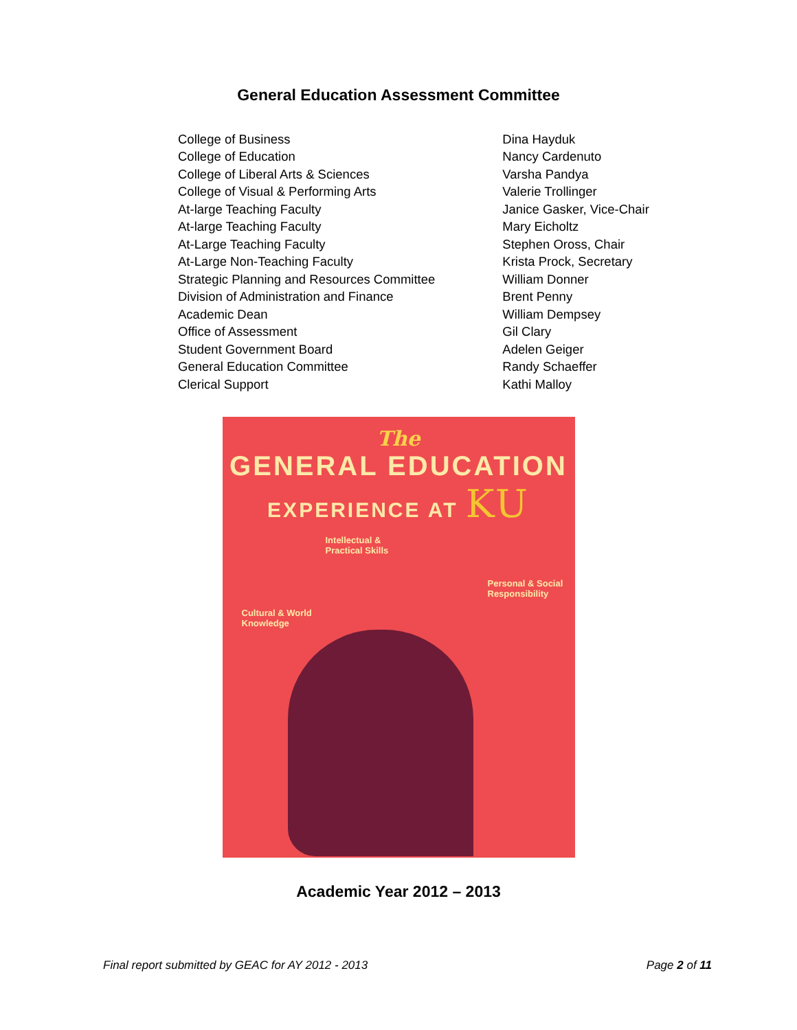General Education Assessment Committee
| College of Business | Dina Hayduk |
| College of Education | Nancy Cardenuto |
| College of Liberal Arts & Sciences | Varsha Pandya |
| College of Visual & Performing Arts | Valerie Trollinger |
| At-large Teaching Faculty | Janice Gasker, Vice-Chair |
| At-large Teaching Faculty | Mary Eicholtz |
| At-Large Teaching Faculty | Stephen Oross, Chair |
| At-Large Non-Teaching Faculty | Krista Prock, Secretary |
| Strategic Planning and Resources Committee | William Donner |
| Division of Administration and Finance | Brent Penny |
| Academic Dean | William Dempsey |
| Office of Assessment | Gil Clary |
| Student Government Board | Adelen Geiger |
| General Education Committee | Randy Schaeffer |
| Clerical Support | Kathi Malloy |
The
GENERAL EDUCATION
EXPERIENCE AT KU
Intellectual &
Practical Skills
Personal & Social
Responsibility
Cultural & World
Knowledge
Academic Year 2012 – 2013
Final report submitted by GEAC for AY 2012 - 2013 Page 2 of 11